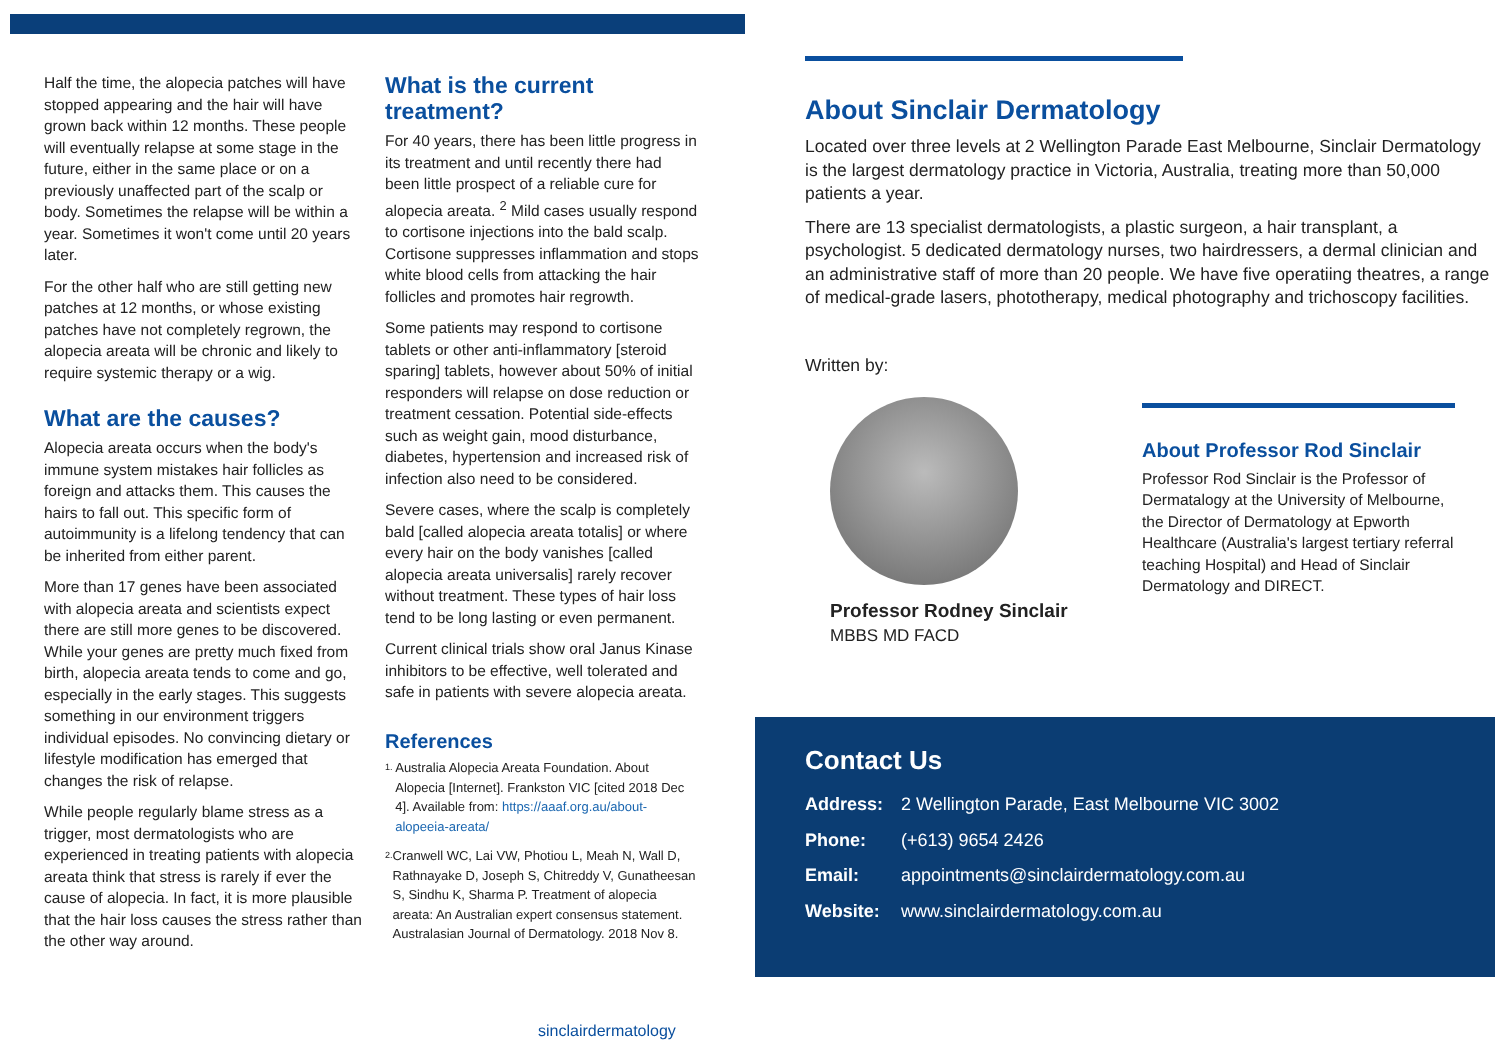Half the time, the alopecia patches will have stopped appearing and the hair will have grown back within 12 months. These people will eventually relapse at some stage in the future, either in the same place or on a previously unaffected part of the scalp or body. Sometimes the relapse will be within a year. Sometimes it won't come until 20 years later.
For the other half who are still getting new patches at 12 months, or whose existing patches have not completely regrown, the alopecia areata will be chronic and likely to require systemic therapy or a wig.
What are the causes?
Alopecia areata occurs when the body's immune system mistakes hair follicles as foreign and attacks them. This causes the hairs to fall out. This specific form of autoimmunity is a lifelong tendency that can be inherited from either parent.
More than 17 genes have been associated with alopecia areata and scientists expect there are still more genes to be discovered. While your genes are pretty much fixed from birth, alopecia areata tends to come and go, especially in the early stages. This suggests something in our environment triggers individual episodes. No convincing dietary or lifestyle modification has emerged that changes the risk of relapse.
While people regularly blame stress as a trigger, most dermatologists who are experienced in treating patients with alopecia areata think that stress is rarely if ever the cause of alopecia. In fact, it is more plausible that the hair loss causes the stress rather than the other way around.
What is the current treatment?
For 40 years, there has been little progress in its treatment and until recently there had been little prospect of a reliable cure for alopecia areata. <sup>2</sup> Mild cases usually respond to cortisone injections into the bald scalp. Cortisone suppresses inflammation and stops white blood cells from attacking the hair follicles and promotes hair regrowth.
Some patients may respond to cortisone tablets or other anti-inflammatory [steroid sparing] tablets, however about 50% of initial responders will relapse on dose reduction or treatment cessation. Potential side-effects such as weight gain, mood disturbance, diabetes, hypertension and increased risk of infection also need to be considered.
Severe cases, where the scalp is completely bald [called alopecia areata totalis] or where every hair on the body vanishes [called alopecia areata universalis] rarely recover without treatment. These types of hair loss tend to be long lasting or even permanent.
Current clinical trials show oral Janus Kinase inhibitors to be effective, well tolerated and safe in patients with severe alopecia areata.
References
1.
Australia Alopecia Areata Foundation. About Alopecia [Internet]. Frankston VIC [cited 2018 Dec 4]. Available from: https://aaaf.org.au/about-alopeeia-areata/
2.
Cranwell WC, Lai VW, Photiou L, Meah N, Wall D, Rathnayake D, Joseph S, Chitreddy V, Gunatheesan S, Sindhu K, Sharma P. Treatment of alopecia areata: An Australian expert consensus statement. Australasian Journal of Dermatology. 2018 Nov 8.
About Sinclair Dermatology
Located over three levels at 2 Wellington Parade East Melbourne, Sinclair Dermatology is the largest dermatology practice in Victoria, Australia, treating more than 50,000 patients a year.
There are 13 specialist dermatologists, a plastic surgeon, a hair transplant, a psychologist. 5 dedicated dermatology nurses, two hairdressers, a dermal clinician and an administrative staff of more than 20 people. We have five operatiing theatres, a range of medical-grade lasers, phototherapy, medical photography and trichoscopy facilities.
Written by:
Professor Rodney Sinclair
MBBS MD FACD
About Professor Rod Sinclair
Professor Rod Sinclair is the Professor of Dermatalogy at the University of Melbourne, the Director of Dermatology at Epworth Healthcare (Australia's largest tertiary referral teaching Hospital) and Head of Sinclair Dermatology and DIRECT.
Contact Us
| Address: | 2 Wellington Parade, East Melbourne VIC 3002 |
| Phone: | (+613) 9654 2426 |
| Email: | appointments@sinclairdermatology.com.au |
| Website: | www.sinclairdermatology.com.au |
sinclairdermatology